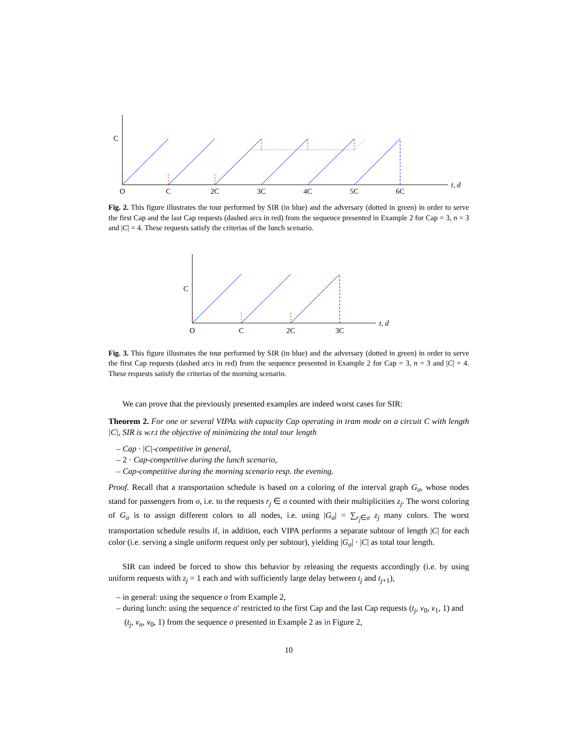C
t, d
O
C
2C
3C
4C
5C
6C
Fig. 2. This figure illustrates the tour performed by SIR (in blue) and the adversary (dotted in green) in order to serve the first Cap and the last Cap requests (dashed arcs in red) from the sequence presented in Example 2 for Cap = 3, n = 3 and |C| = 4. These requests satisfy the criterias of the lunch scenario.
C
t, d
O
C
2C
3C
Fig. 3. This figure illustrates the tour performed by SIR (in blue) and the adversary (dotted in green) in order to serve the first Cap requests (dashed arcs in red) from the sequence presented in Example 2 for Cap = 3, n = 3 and |C| = 4. These requests satisfy the criterias of the morning scenario.
We can prove that the previously presented examples are indeed worst cases for SIR:
Theorem 2. For one or several VIPAs with capacity Cap operating in tram mode on a circuit C with length |C|, SIR is w.r.t the objective of minimizing the total tour length
– Cap · |C|-competitive in general,
– 2 · Cap-competitive during the lunch scenario,
– Cap-competitive during the morning scenario resp. the evening.
Proof. Recall that a transportation schedule is based on a coloring of the interval graph G<sub>σ</sub>, whose nodes stand for passengers from σ, i.e. to the requests r<sub>j</sub> ∈ σ counted with their multiplicities z<sub>j</sub>. The worst coloring of G<sub>σ</sub> is to assign different colors to all nodes, i.e. using |G<sub>σ</sub>| = ∑<sub>r<sub>j</sub>∈σ</sub> z<sub>j</sub> many colors. The worst transportation schedule results if, in addition, each VIPA performs a separate subtour of length |C| for each color (i.e. serving a single uniform request only per subtour), yielding |G<sub>σ</sub>| · |C| as total tour length.
SIR can indeed be forced to show this behavior by releasing the requests accordingly (i.e. by using uniform requests with z<sub>j</sub> = 1 each and with sufficiently large delay between t<sub>j</sub> and t<sub>j+1</sub>),
– in general: using the sequence σ from Example 2,
– during lunch: using the sequence σ′ restricted to the first Cap and the last Cap requests (t<sub>j</sub>, v<sub>0</sub>, v<sub>1</sub>, 1) and (t<sub>j</sub>, v<sub>n</sub>, v<sub>0</sub>, 1) from the sequence σ presented in Example 2 as in Figure 2,
10